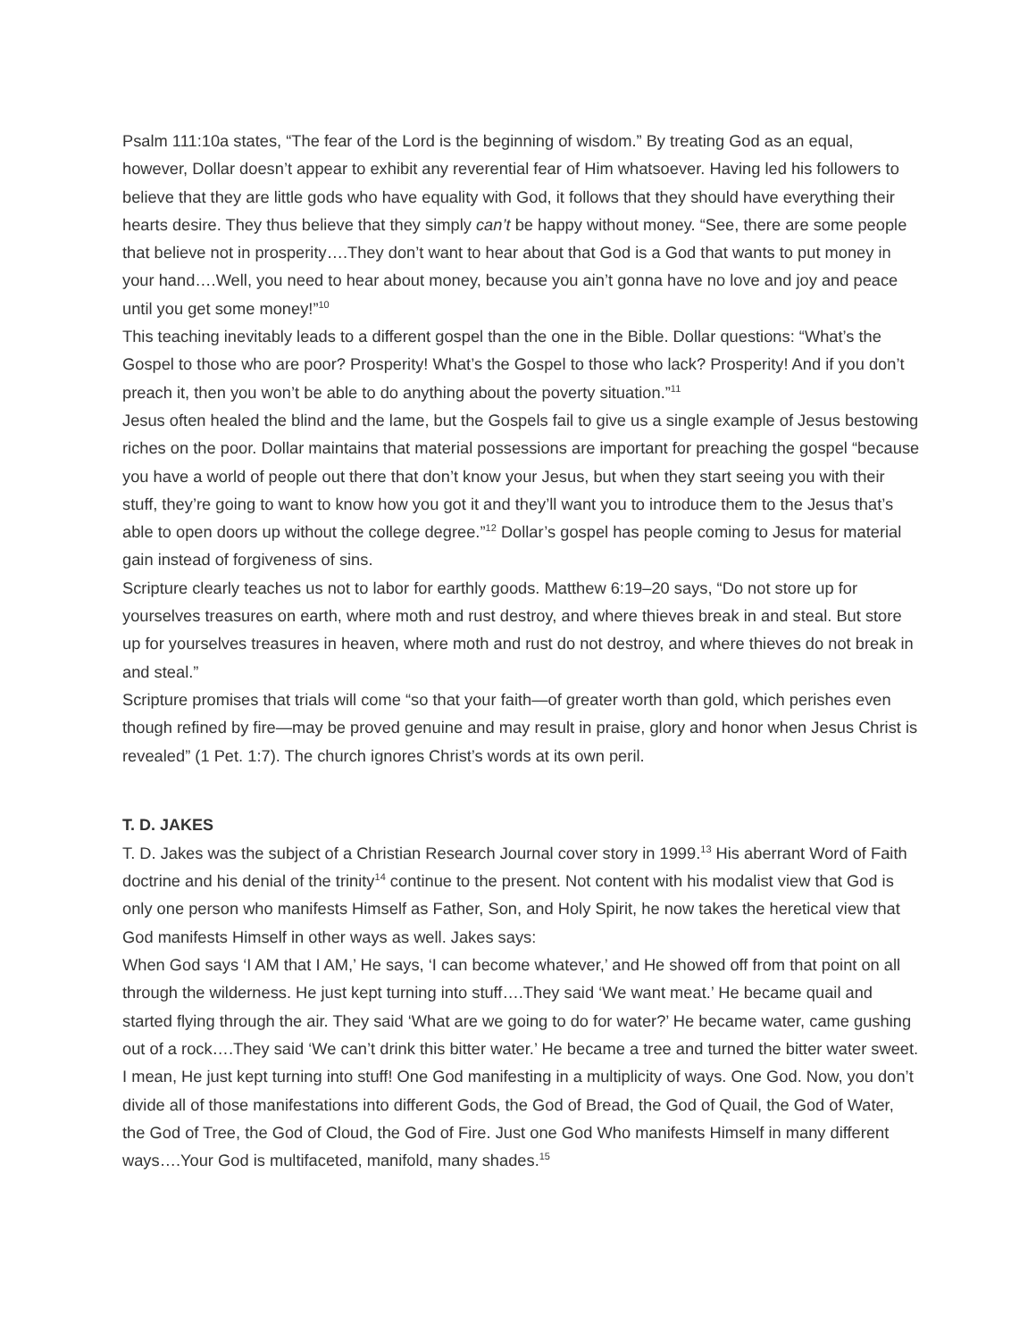Psalm 111:10a states, “The fear of the Lord is the beginning of wisdom.” By treating God as an equal, however, Dollar doesn’t appear to exhibit any reverential fear of Him whatsoever. Having led his followers to believe that they are little gods who have equality with God, it follows that they should have everything their hearts desire. They thus believe that they simply can’t be happy without money. “See, there are some people that believe not in prosperity….They don’t want to hear about that God is a God that wants to put money in your hand….Well, you need to hear about money, because you ain’t gonna have no love and joy and peace until you get some money!”<sup>10</sup>
This teaching inevitably leads to a different gospel than the one in the Bible. Dollar questions: “What’s the Gospel to those who are poor? Prosperity! What’s the Gospel to those who lack? Prosperity! And if you don’t preach it, then you won’t be able to do anything about the poverty situation.”<sup>11</sup>
Jesus often healed the blind and the lame, but the Gospels fail to give us a single example of Jesus bestowing riches on the poor. Dollar maintains that material possessions are important for preaching the gospel “because you have a world of people out there that don’t know your Jesus, but when they start seeing you with their stuff, they’re going to want to know how you got it and they’ll want you to introduce them to the Jesus that’s able to open doors up without the college degree.”<sup>12</sup> Dollar’s gospel has people coming to Jesus for material gain instead of forgiveness of sins.
Scripture clearly teaches us not to labor for earthly goods. Matthew 6:19–20 says, “Do not store up for yourselves treasures on earth, where moth and rust destroy, and where thieves break in and steal. But store up for yourselves treasures in heaven, where moth and rust do not destroy, and where thieves do not break in and steal.”
Scripture promises that trials will come “so that your faith—of greater worth than gold, which perishes even though refined by fire—may be proved genuine and may result in praise, glory and honor when Jesus Christ is revealed” (1 Pet. 1:7). The church ignores Christ’s words at its own peril.
T. D. JAKES
T. D. Jakes was the subject of a Christian Research Journal cover story in 1999.<sup>13</sup> His aberrant Word of Faith doctrine and his denial of the trinity<sup>14</sup> continue to the present. Not content with his modalist view that God is only one person who manifests Himself as Father, Son, and Holy Spirit, he now takes the heretical view that God manifests Himself in other ways as well. Jakes says:
When God says ‘I AM that I AM,’ He says, ‘I can become whatever,’ and He showed off from that point on all through the wilderness. He just kept turning into stuff….They said ‘We want meat.’ He became quail and started flying through the air. They said ‘What are we going to do for water?’ He became water, came gushing out of a rock….They said ‘We can’t drink this bitter water.’ He became a tree and turned the bitter water sweet. I mean, He just kept turning into stuff! One God manifesting in a multiplicity of ways. One God. Now, you don’t divide all of those manifestations into different Gods, the God of Bread, the God of Quail, the God of Water, the God of Tree, the God of Cloud, the God of Fire. Just one God Who manifests Himself in many different ways….Your God is multifaceted, manifold, many shades.<sup>15</sup>